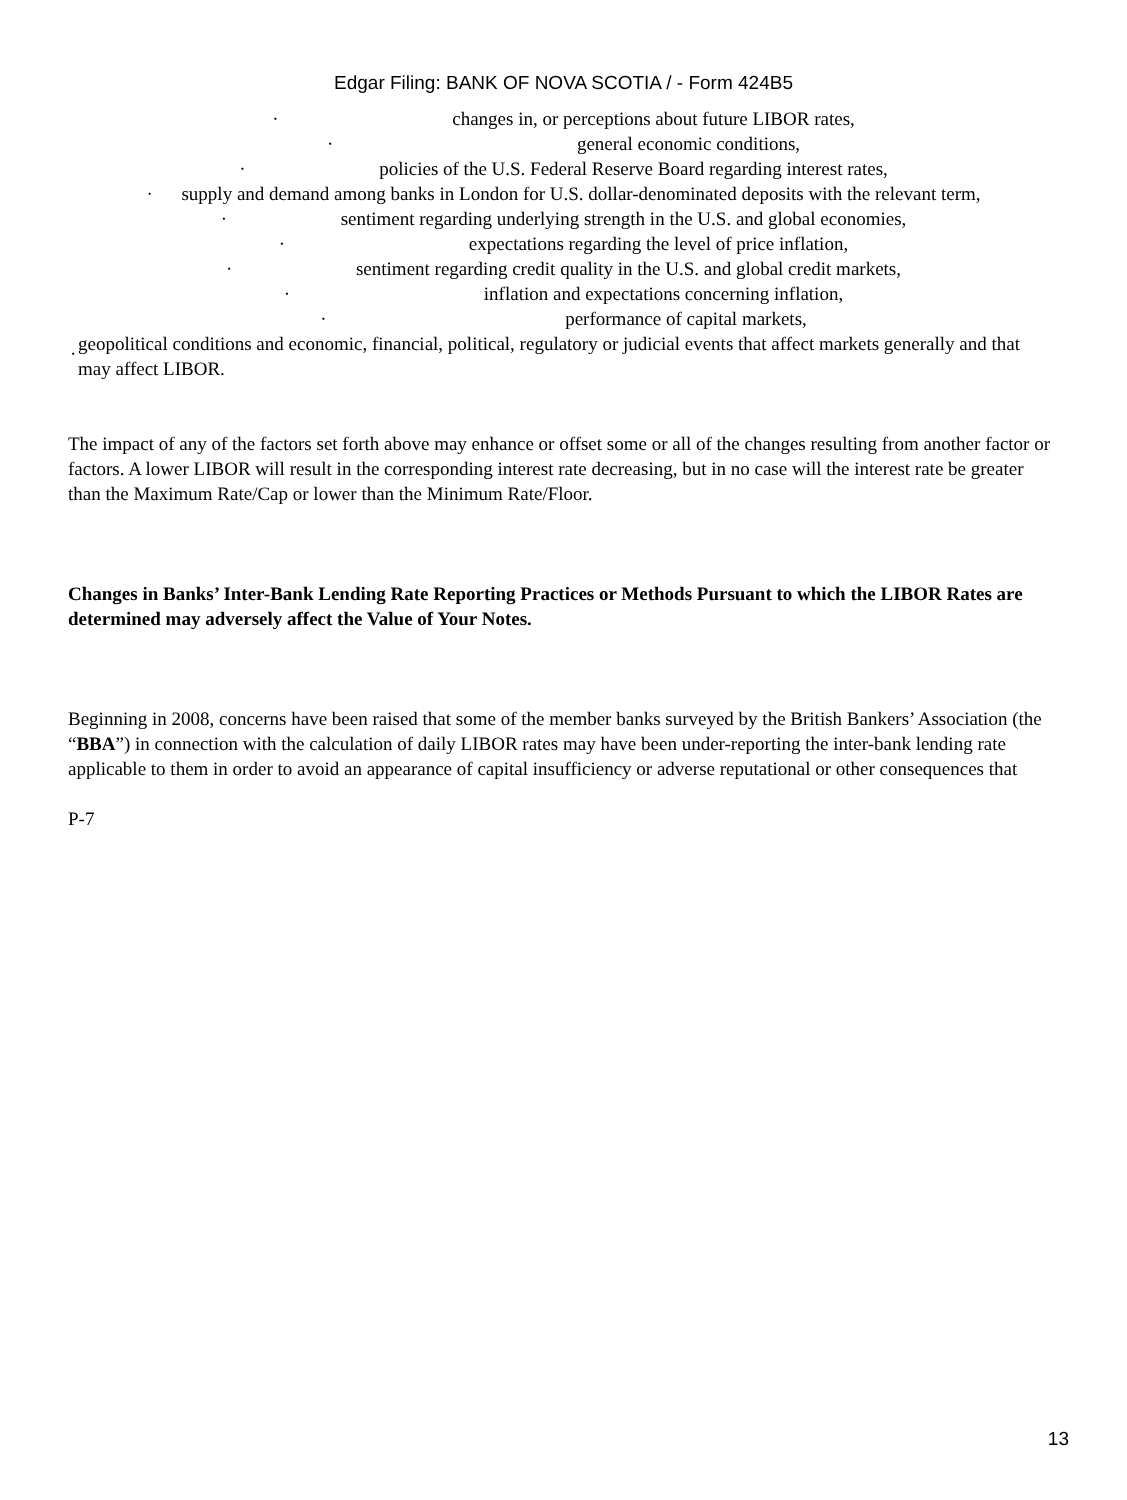Edgar Filing: BANK OF NOVA SCOTIA / - Form 424B5
· changes in, or perceptions about future LIBOR rates,
· general economic conditions,
· policies of the U.S. Federal Reserve Board regarding interest rates,
· supply and demand among banks in London for U.S. dollar-denominated deposits with the relevant term,
· sentiment regarding underlying strength in the U.S. and global economies,
· expectations regarding the level of price inflation,
· sentiment regarding credit quality in the U.S. and global credit markets,
· inflation and expectations concerning inflation,
· performance of capital markets,
· geopolitical conditions and economic, financial, political, regulatory or judicial events that affect markets generally and that may affect LIBOR.
The impact of any of the factors set forth above may enhance or offset some or all of the changes resulting from another factor or factors. A lower LIBOR will result in the corresponding interest rate decreasing, but in no case will the interest rate be greater than the Maximum Rate/Cap or lower than the Minimum Rate/Floor.
Changes in Banks’ Inter-Bank Lending Rate Reporting Practices or Methods Pursuant to which the LIBOR Rates are determined may adversely affect the Value of Your Notes.
Beginning in 2008, concerns have been raised that some of the member banks surveyed by the British Bankers’ Association (the “BBA”) in connection with the calculation of daily LIBOR rates may have been under-reporting the inter-bank lending rate applicable to them in order to avoid an appearance of capital insufficiency or adverse reputational or other consequences that
P-7
13